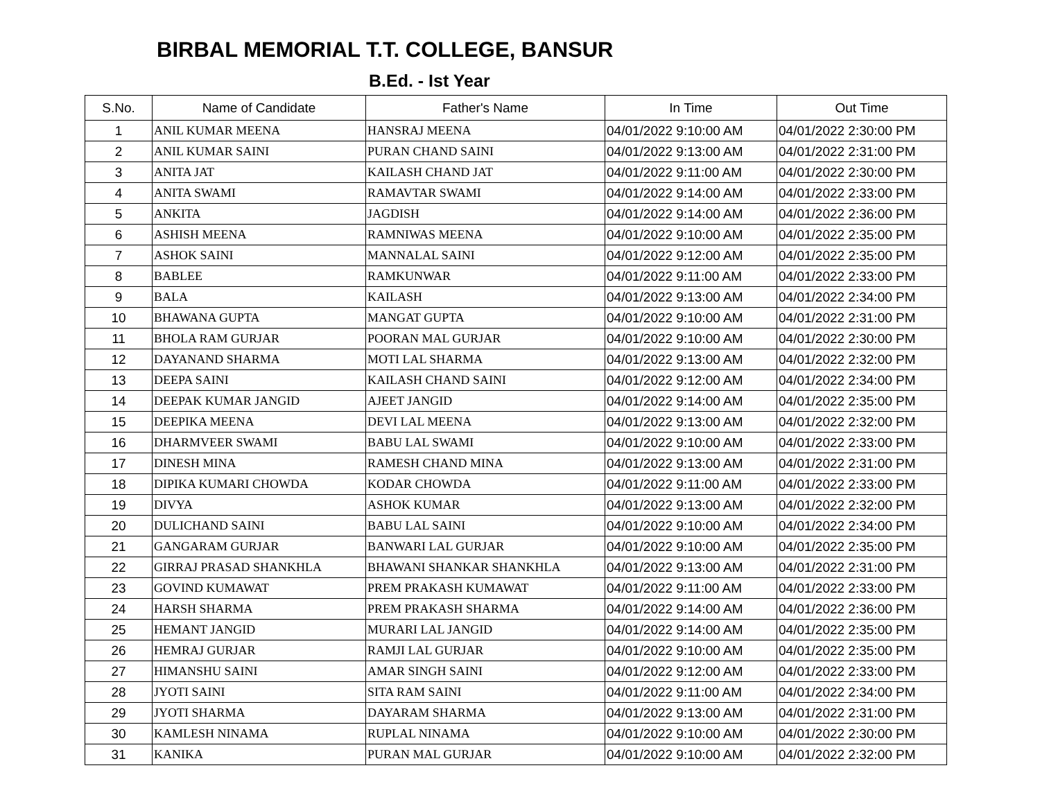BIRBAL MEMORIAL T.T. COLLEGE, BANSUR
B.Ed. - Ist Year
| S.No. | Name of Candidate | Father's Name | In Time | Out Time |
| --- | --- | --- | --- | --- |
| 1 | ANIL KUMAR MEENA | HANSRAJ MEENA | 04/01/2022 9:10:00 AM | 04/01/2022 2:30:00 PM |
| 2 | ANIL KUMAR SAINI | PURAN CHAND SAINI | 04/01/2022 9:13:00 AM | 04/01/2022 2:31:00 PM |
| 3 | ANITA JAT | KAILASH CHAND JAT | 04/01/2022 9:11:00 AM | 04/01/2022 2:30:00 PM |
| 4 | ANITA SWAMI | RAMAVTAR SWAMI | 04/01/2022 9:14:00 AM | 04/01/2022 2:33:00 PM |
| 5 | ANKITA | JAGDISH | 04/01/2022 9:14:00 AM | 04/01/2022 2:36:00 PM |
| 6 | ASHISH MEENA | RAMNIWAS MEENA | 04/01/2022 9:10:00 AM | 04/01/2022 2:35:00 PM |
| 7 | ASHOK SAINI | MANNALAL SAINI | 04/01/2022 9:12:00 AM | 04/01/2022 2:35:00 PM |
| 8 | BABLEE | RAMKUNWAR | 04/01/2022 9:11:00 AM | 04/01/2022 2:33:00 PM |
| 9 | BALA | KAILASH | 04/01/2022 9:13:00 AM | 04/01/2022 2:34:00 PM |
| 10 | BHAWANA GUPTA | MANGAT GUPTA | 04/01/2022 9:10:00 AM | 04/01/2022 2:31:00 PM |
| 11 | BHOLA RAM GURJAR | POORAN MAL GURJAR | 04/01/2022 9:10:00 AM | 04/01/2022 2:30:00 PM |
| 12 | DAYANAND SHARMA | MOTI LAL SHARMA | 04/01/2022 9:13:00 AM | 04/01/2022 2:32:00 PM |
| 13 | DEEPA SAINI | KAILASH CHAND SAINI | 04/01/2022 9:12:00 AM | 04/01/2022 2:34:00 PM |
| 14 | DEEPAK KUMAR JANGID | AJEET JANGID | 04/01/2022 9:14:00 AM | 04/01/2022 2:35:00 PM |
| 15 | DEEPIKA MEENA | DEVI LAL MEENA | 04/01/2022 9:13:00 AM | 04/01/2022 2:32:00 PM |
| 16 | DHARMVEER SWAMI | BABU LAL SWAMI | 04/01/2022 9:10:00 AM | 04/01/2022 2:33:00 PM |
| 17 | DINESH MINA | RAMESH CHAND MINA | 04/01/2022 9:13:00 AM | 04/01/2022 2:31:00 PM |
| 18 | DIPIKA KUMARI CHOWDA | KODAR CHOWDA | 04/01/2022 9:11:00 AM | 04/01/2022 2:33:00 PM |
| 19 | DIVYA | ASHOK KUMAR | 04/01/2022 9:13:00 AM | 04/01/2022 2:32:00 PM |
| 20 | DULICHAND SAINI | BABU LAL SAINI | 04/01/2022 9:10:00 AM | 04/01/2022 2:34:00 PM |
| 21 | GANGARAM GURJAR | BANWARI LAL GURJAR | 04/01/2022 9:10:00 AM | 04/01/2022 2:35:00 PM |
| 22 | GIRRAJ PRASAD SHANKHLA | BHAWANI SHANKAR SHANKHLA | 04/01/2022 9:13:00 AM | 04/01/2022 2:31:00 PM |
| 23 | GOVIND KUMAWAT | PREM PRAKASH KUMAWAT | 04/01/2022 9:11:00 AM | 04/01/2022 2:33:00 PM |
| 24 | HARSH SHARMA | PREM PRAKASH SHARMA | 04/01/2022 9:14:00 AM | 04/01/2022 2:36:00 PM |
| 25 | HEMANT JANGID | MURARI LAL JANGID | 04/01/2022 9:14:00 AM | 04/01/2022 2:35:00 PM |
| 26 | HEMRAJ GURJAR | RAMJI LAL GURJAR | 04/01/2022 9:10:00 AM | 04/01/2022 2:35:00 PM |
| 27 | HIMANSHU SAINI | AMAR SINGH SAINI | 04/01/2022 9:12:00 AM | 04/01/2022 2:33:00 PM |
| 28 | JYOTI SAINI | SITA RAM SAINI | 04/01/2022 9:11:00 AM | 04/01/2022 2:34:00 PM |
| 29 | JYOTI SHARMA | DAYARAM SHARMA | 04/01/2022 9:13:00 AM | 04/01/2022 2:31:00 PM |
| 30 | KAMLESH NINAMA | RUPLAL NINAMA | 04/01/2022 9:10:00 AM | 04/01/2022 2:30:00 PM |
| 31 | KANIKA | PURAN MAL GURJAR | 04/01/2022 9:10:00 AM | 04/01/2022 2:32:00 PM |